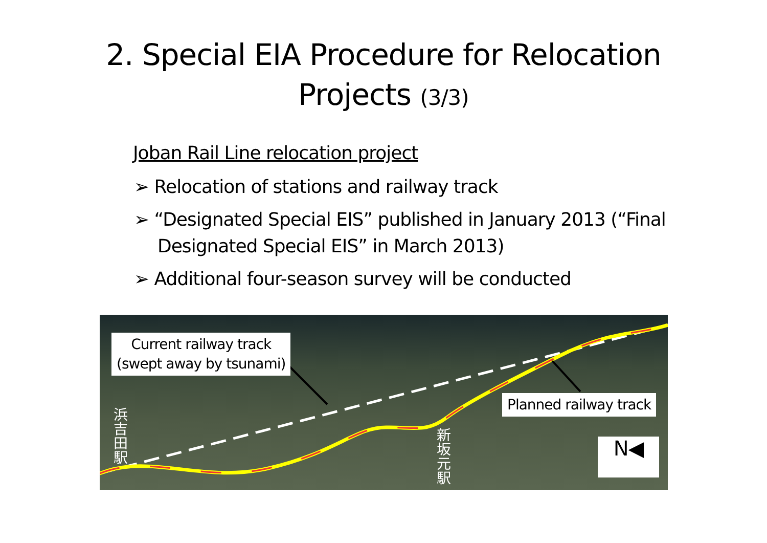2. Special EIA Procedure for Relocation
Projects (3/3)
Joban Rail Line relocation project
➢ Relocation of stations and railway track
➢ “Designated Special EIS” published in January 2013 (“Final Designated Special EIS” in March 2013)
➢ Additional four-season survey will be conducted
Current railway track
(swept away by tsunami)
Planned railway track
浜吉田駅
新坂元駅
N◀